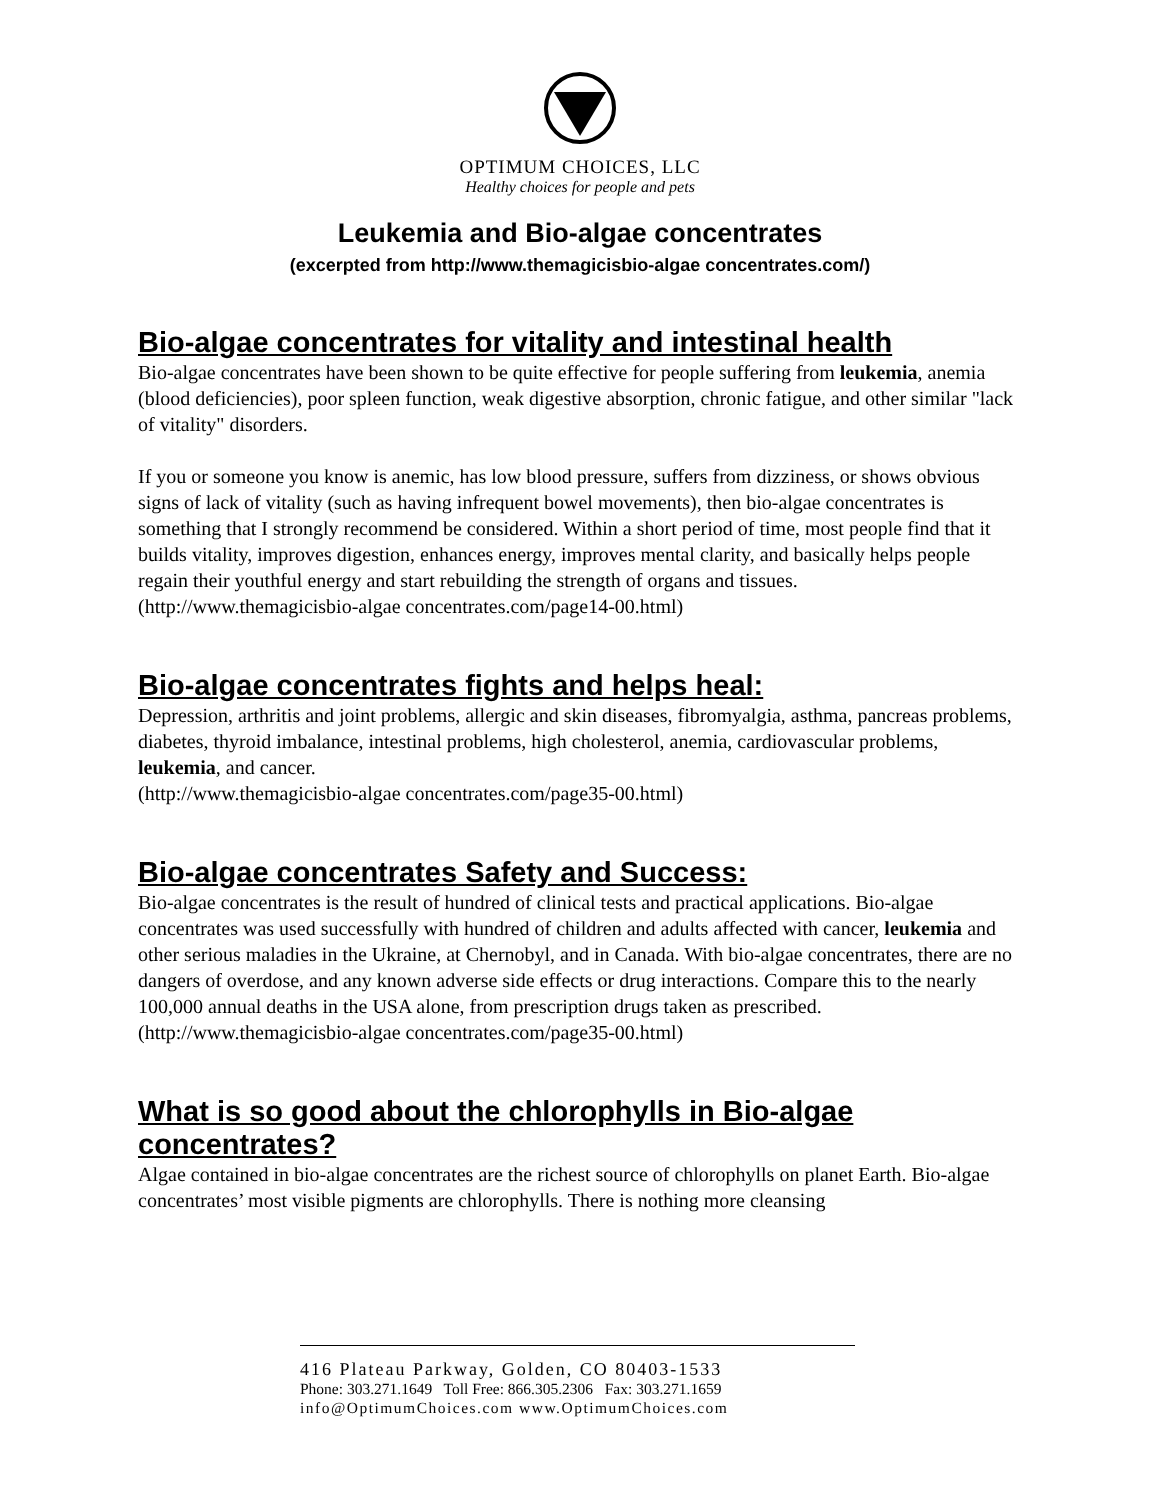OPTIMUM CHOICES, LLC
Healthy choices for people and pets
Leukemia and Bio-algae concentrates
(excerpted from http://www.themagicisbio-algae concentrates.com/)
Bio-algae concentrates for vitality and intestinal health
Bio-algae concentrates have been shown to be quite effective for people suffering from leukemia, anemia (blood deficiencies), poor spleen function, weak digestive absorption, chronic fatigue, and other similar "lack of vitality" disorders.
If you or someone you know is anemic, has low blood pressure, suffers from dizziness, or shows obvious signs of lack of vitality (such as having infrequent bowel movements), then bio-algae concentrates is something that I strongly recommend be considered. Within a short period of time, most people find that it builds vitality, improves digestion, enhances energy, improves mental clarity, and basically helps people regain their youthful energy and start rebuilding the strength of organs and tissues.
(http://www.themagicisbio-algae concentrates.com/page14-00.html)
Bio-algae concentrates fights and helps heal:
Depression, arthritis and joint problems, allergic and skin diseases, fibromyalgia, asthma, pancreas problems, diabetes, thyroid imbalance, intestinal problems, high cholesterol, anemia, cardiovascular problems, leukemia, and cancer.
(http://www.themagicisbio-algae concentrates.com/page35-00.html)
Bio-algae concentrates Safety and Success:
Bio-algae concentrates is the result of hundred of clinical tests and practical applications. Bio-algae concentrates was used successfully with hundred of children and adults affected with cancer, leukemia and other serious maladies in the Ukraine, at Chernobyl, and in Canada. With bio-algae concentrates, there are no dangers of overdose, and any known adverse side effects or drug interactions. Compare this to the nearly 100,000 annual deaths in the USA alone, from prescription drugs taken as prescribed.
(http://www.themagicisbio-algae concentrates.com/page35-00.html)
What is so good about the chlorophylls in Bio-algae concentrates?
Algae contained in bio-algae concentrates are the richest source of chlorophylls on planet Earth. Bio-algae concentrates’ most visible pigments are chlorophylls. There is nothing more cleansing
416 Plateau Parkway, Golden, CO 80403-1533
Phone: 303.271.1649 Toll Free: 866.305.2306 Fax: 303.271.1659
info@OptimumChoices.com www.OptimumChoices.com